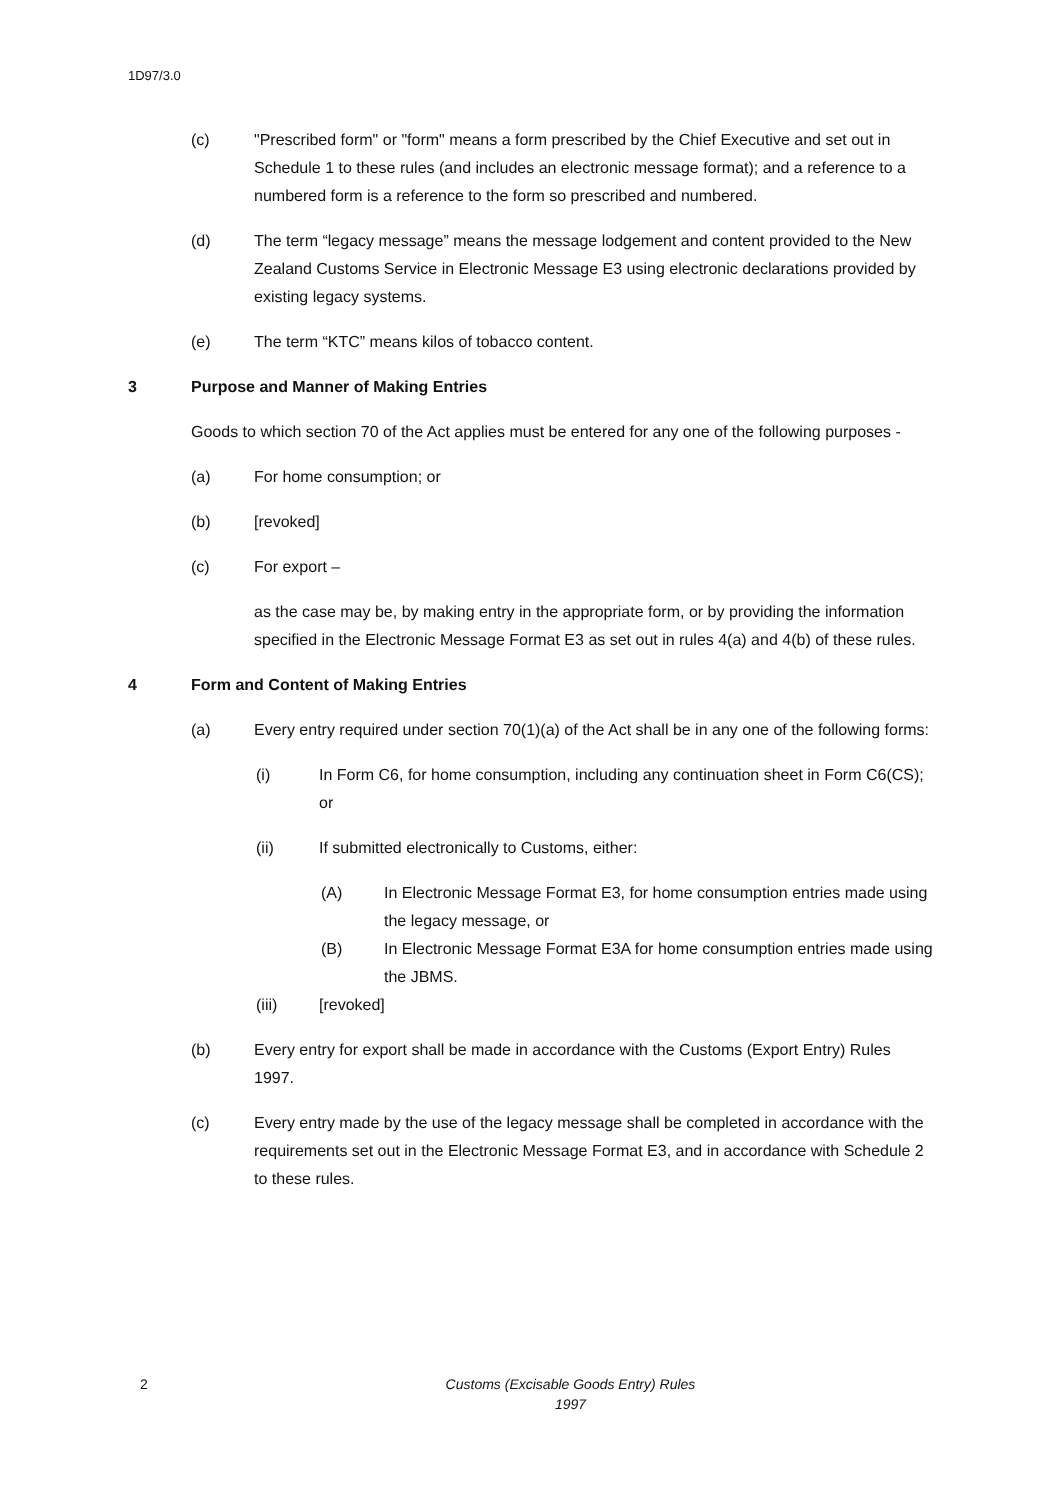1D97/3.0
(c) "Prescribed form" or "form" means a form prescribed by the Chief Executive and set out in Schedule 1 to these rules (and includes an electronic message format); and a reference to a numbered form is a reference to the form so prescribed and numbered.
(d) The term “legacy message” means the message lodgement and content provided to the New Zealand Customs Service in Electronic Message E3 using electronic declarations provided by existing legacy systems.
(e) The term “KTC” means kilos of tobacco content.
3 Purpose and Manner of Making Entries
Goods to which section 70 of the Act applies must be entered for any one of the following purposes -
(a) For home consumption; or
(b) [revoked]
(c) For export –
as the case may be, by making entry in the appropriate form, or by providing the information specified in the Electronic Message Format E3 as set out in rules 4(a) and 4(b) of these rules.
4 Form and Content of Making Entries
(a) Every entry required under section 70(1)(a) of the Act shall be in any one of the following forms:
(i) In Form C6, for home consumption, including any continuation sheet in Form C6(CS); or
(ii) If submitted electronically to Customs, either:
(A) In Electronic Message Format E3, for home consumption entries made using the legacy message, or
(B) In Electronic Message Format E3A for home consumption entries made using the JBMS.
(iii) [revoked]
(b) Every entry for export shall be made in accordance with the Customs (Export Entry) Rules 1997.
(c) Every entry made by the use of the legacy message shall be completed in accordance with the requirements set out in the Electronic Message Format E3, and in accordance with Schedule 2 to these rules.
2
Customs (Excisable Goods Entry) Rules
1997